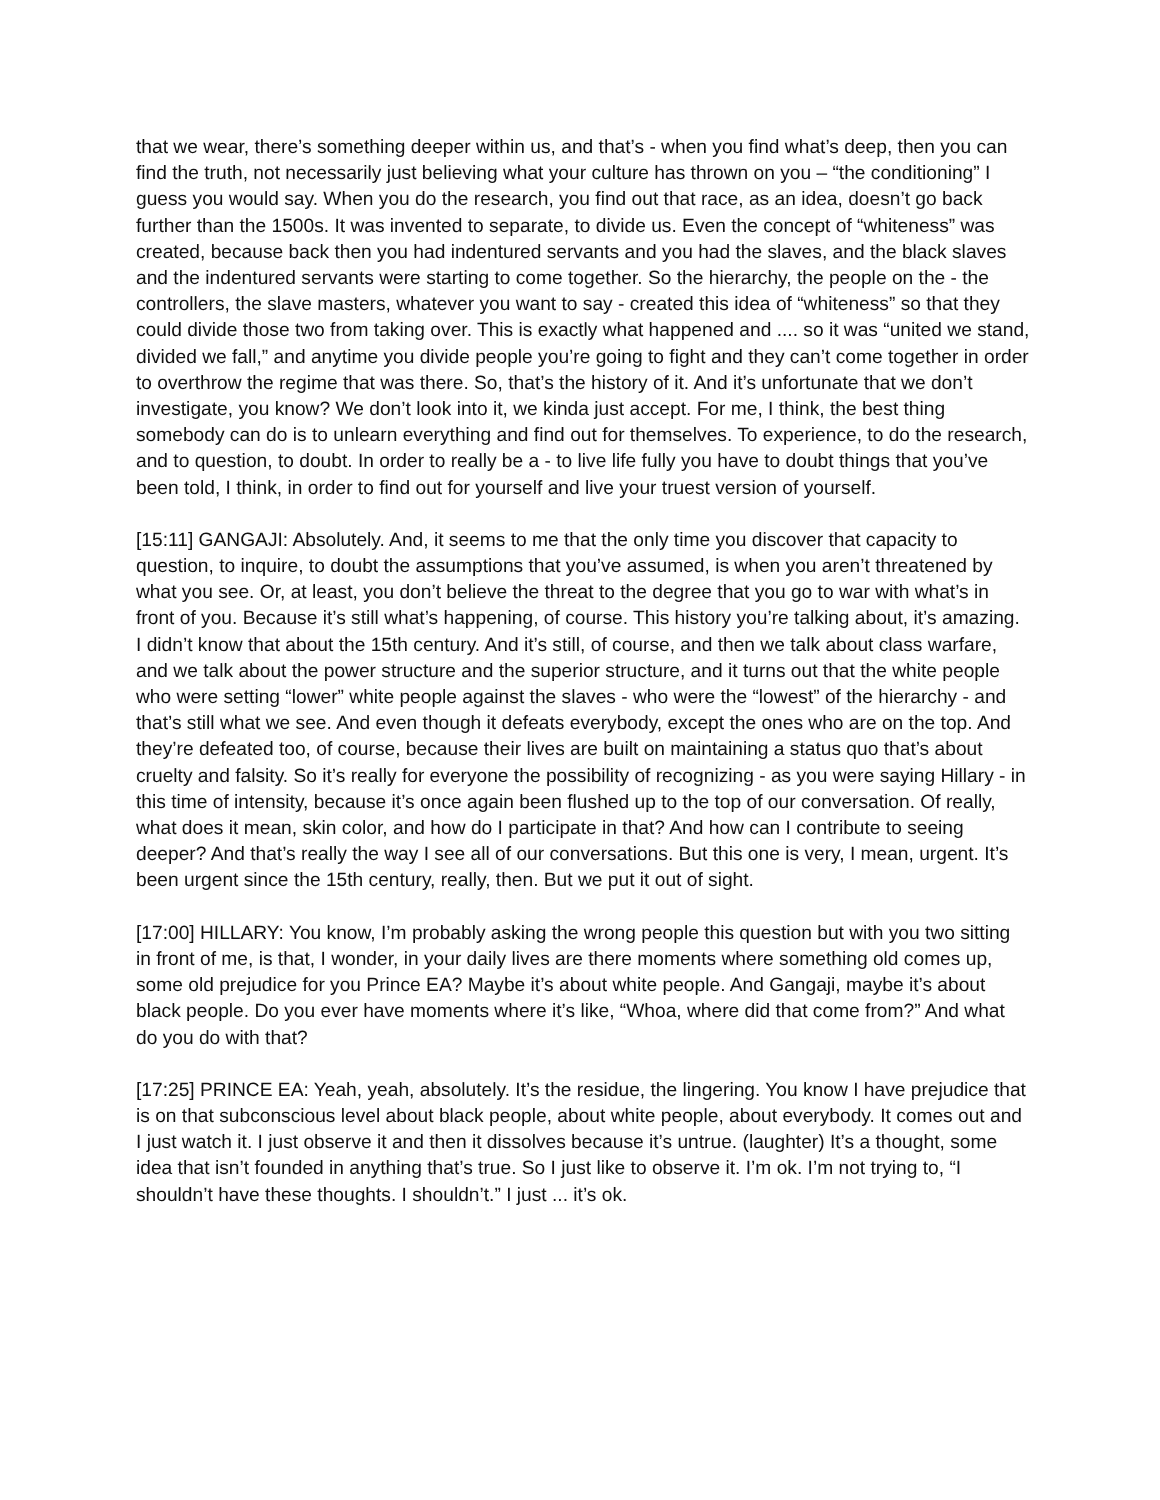that we wear, there’s something deeper within us, and that’s - when you find what’s deep, then you can find the truth, not necessarily just believing what your culture has thrown on you – “the conditioning” I guess you would say. When you do the research, you find out that race, as an idea, doesn’t go back further than the 1500s. It was invented to separate, to divide us. Even the concept of “whiteness” was created, because back then you had indentured servants and you had the slaves, and the black slaves and the indentured servants were starting to come together. So the hierarchy, the people on the - the controllers, the slave masters, whatever you want to say - created this idea of “whiteness” so that they could divide those two from taking over. This is exactly what happened and .... so it was “united we stand, divided we fall,” and anytime you divide people you’re going to fight and they can’t come together in order to overthrow the regime that was there. So, that’s the history of it. And it’s unfortunate that we don’t investigate, you know? We don’t look into it, we kinda just accept. For me, I think, the best thing somebody can do is to unlearn everything and find out for themselves. To experience, to do the research, and to question, to doubt. In order to really be a - to live life fully you have to doubt things that you’ve been told, I think, in order to find out for yourself and live your truest version of yourself.
[15:11] GANGAJI: Absolutely. And, it seems to me that the only time you discover that capacity to question, to inquire, to doubt the assumptions that you’ve assumed, is when you aren’t threatened by what you see. Or, at least, you don’t believe the threat to the degree that you go to war with what’s in front of you. Because it’s still what’s happening, of course. This history you’re talking about, it’s amazing. I didn’t know that about the 15th century. And it’s still, of course, and then we talk about class warfare, and we talk about the power structure and the superior structure, and it turns out that the white people who were setting “lower” white people against the slaves - who were the “lowest” of the hierarchy - and that’s still what we see. And even though it defeats everybody, except the ones who are on the top. And they’re defeated too, of course, because their lives are built on maintaining a status quo that’s about cruelty and falsity. So it’s really for everyone the possibility of recognizing - as you were saying Hillary - in this time of intensity, because it’s once again been flushed up to the top of our conversation. Of really, what does it mean, skin color, and how do I participate in that? And how can I contribute to seeing deeper? And that’s really the way I see all of our conversations. But this one is very, I mean, urgent. It’s been urgent since the 15th century, really, then. But we put it out of sight.
[17:00] HILLARY: You know, I’m probably asking the wrong people this question but with you two sitting in front of me, is that, I wonder, in your daily lives are there moments where something old comes up, some old prejudice for you Prince EA? Maybe it’s about white people. And Gangaji, maybe it’s about black people. Do you ever have moments where it’s like, “Whoa, where did that come from?” And what do you do with that?
[17:25] PRINCE EA: Yeah, yeah, absolutely. It’s the residue, the lingering. You know I have prejudice that is on that subconscious level about black people, about white people, about everybody. It comes out and I just watch it. I just observe it and then it dissolves because it’s untrue. (laughter) It’s a thought, some idea that isn’t founded in anything that’s true. So I just like to observe it. I’m ok. I’m not trying to, “I shouldn’t have these thoughts. I shouldn’t.” I just ... it’s ok.